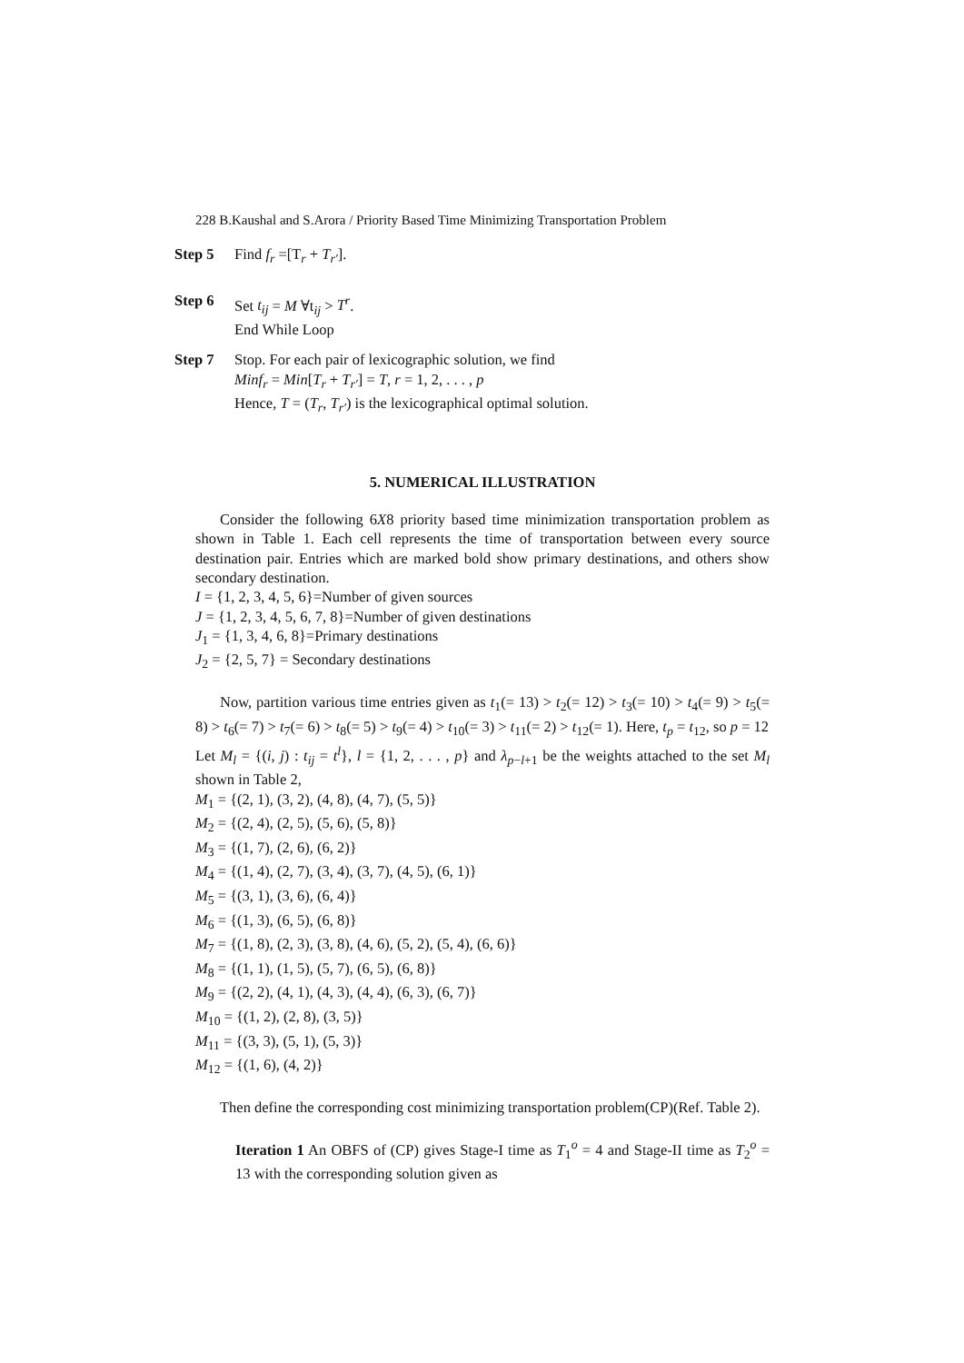228 B.Kaushal and S.Arora / Priority Based Time Minimizing Transportation Problem
Step 5 Find f<sub>r</sub> =[T<sub>r</sub> + T<sub>r′</sub>].
Step 6 Set t<sub>ij</sub> = M ∀t<sub>ij</sub> > T<sup>r</sup>.
End While Loop
Step 7 Stop. For each pair of lexicographic solution, we find
Minf<sub>r</sub> = Min[T<sub>r</sub> + T<sub>r′</sub>] = T, r = 1, 2, . . . , p
Hence, T = (T<sub>r</sub>, T<sub>r′</sub>) is the lexicographical optimal solution.
5. NUMERICAL ILLUSTRATION
Consider the following 6X8 priority based time minimization transportation problem as shown in Table 1. Each cell represents the time of transportation between every source destination pair. Entries which are marked bold show primary destinations, and others show secondary destination.
I = {1, 2, 3, 4, 5, 6}=Number of given sources
J = {1, 2, 3, 4, 5, 6, 7, 8}=Number of given destinations
J<sub>1</sub> = {1, 3, 4, 6, 8}=Primary destinations
J<sub>2</sub> = {2, 5, 7} = Secondary destinations
Now, partition various time entries given as t<sub>1</sub>(= 13) > t<sub>2</sub>(= 12) > t<sub>3</sub>(= 10) > t<sub>4</sub>(= 9) > t<sub>5</sub>(= 8) > t<sub>6</sub>(= 7) > t<sub>7</sub>(= 6) > t<sub>8</sub>(= 5) > t<sub>9</sub>(= 4) > t<sub>10</sub>(= 3) > t<sub>11</sub>(= 2) > t<sub>12</sub>(= 1). Here, t<sub>p</sub> = t<sub>12</sub>, so p = 12
Let M<sub>l</sub> = {(i, j) : t<sub>ij</sub> = t<sup>l</sup>}, l = {1, 2, . . . , p} and λ<sub>p−l+1</sub> be the weights attached to the set M<sub>l</sub> shown in Table 2,
M<sub>1</sub> = {(2, 1), (3, 2), (4, 8), (4, 7), (5, 5)}
M<sub>2</sub> = {(2, 4), (2, 5), (5, 6), (5, 8)}
M<sub>3</sub> = {(1, 7), (2, 6), (6, 2)}
M<sub>4</sub> = {(1, 4), (2, 7), (3, 4), (3, 7), (4, 5), (6, 1)}
M<sub>5</sub> = {(3, 1), (3, 6), (6, 4)}
M<sub>6</sub> = {(1, 3), (6, 5), (6, 8)}
M<sub>7</sub> = {(1, 8), (2, 3), (3, 8), (4, 6), (5, 2), (5, 4), (6, 6)}
M<sub>8</sub> = {(1, 1), (1, 5), (5, 7), (6, 5), (6, 8)}
M<sub>9</sub> = {(2, 2), (4, 1), (4, 3), (4, 4), (6, 3), (6, 7)}
M<sub>10</sub> = {(1, 2), (2, 8), (3, 5)}
M<sub>11</sub> = {(3, 3), (5, 1), (5, 3)}
M<sub>12</sub> = {(1, 6), (4, 2)}
Then define the corresponding cost minimizing transportation problem(CP)(Ref. Table 2).
Iteration 1 An OBFS of (CP) gives Stage-I time as T<sub>1</sub><sup>o</sup> = 4 and Stage-II time as T<sub>2</sub><sup>o</sup> = 13 with the corresponding solution given as